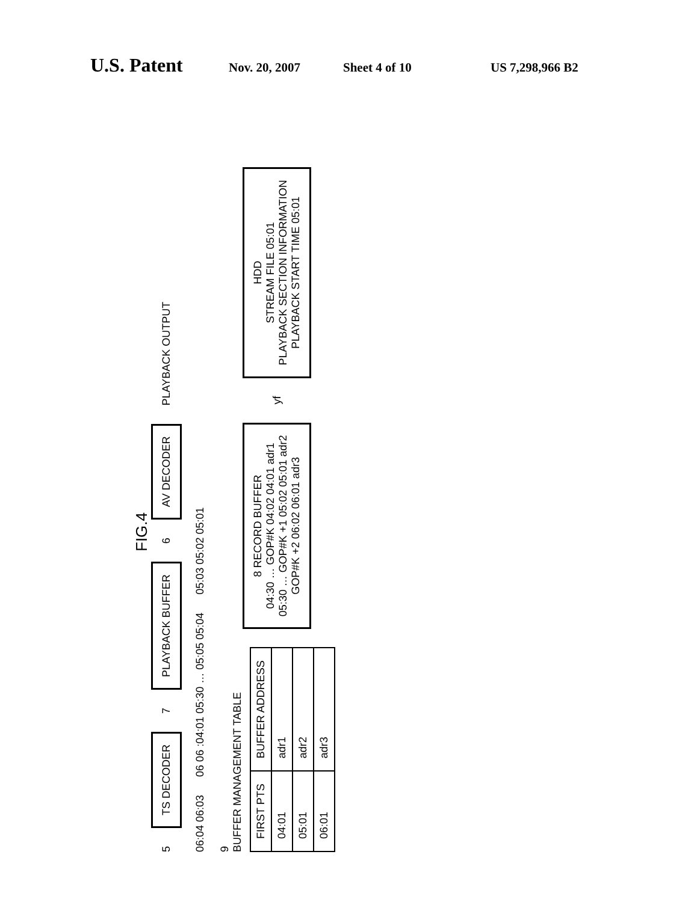U.S. Patent
Nov. 20, 2007 Sheet 4 of 10 US 7,298,966 B2
FIG.4
5
TS DECODER
7
PLAYBACK BUFFER
6
AV DECODER
PLAYBACK OUTPUT
06:04 06:03 06 06 :04:01 05:30 … 05:05 05:04 05:03 05:02 05:01
9
BUFFER MANAGEMENT TABLE
| FIRST PTS | BUFFER ADDRESS |
| --- | --- |
| 04:01 | adr1 |
| 05:01 | adr2 |
| 06:01 | adr3 |
8 RECORD BUFFER
04:30 … GOP#K 04:02 04:01 adr1
05:30 … GOP#K +1 05:02 05:01 adr2
GOP#K +2 06:02 06:01 adr3
yf
HDD
STREAM FILE 05:01
PLAYBACK SECTION INFORMATION
PLAYBACK START TIME 05:01